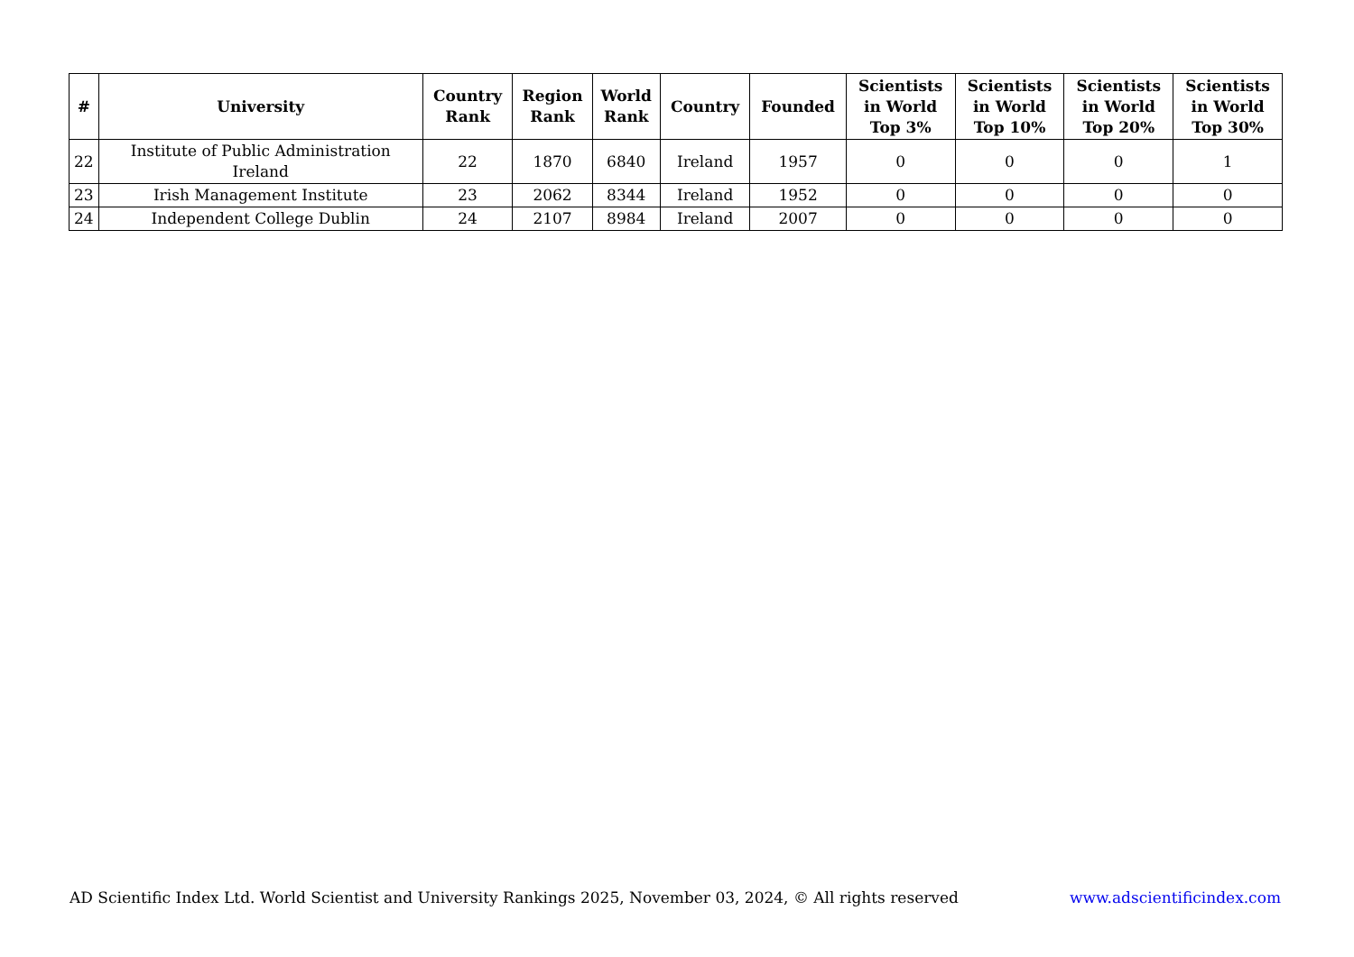| # | University | Country Rank | Region Rank | World Rank | Country | Founded | Scientists in World Top 3% | Scientists in World Top 10% | Scientists in World Top 20% | Scientists in World Top 30% |
| --- | --- | --- | --- | --- | --- | --- | --- | --- | --- | --- |
| 22 | Institute of Public Administration Ireland | 22 | 1870 | 6840 | Ireland | 1957 | 0 | 0 | 0 | 1 |
| 23 | Irish Management Institute | 23 | 2062 | 8344 | Ireland | 1952 | 0 | 0 | 0 | 0 |
| 24 | Independent College Dublin | 24 | 2107 | 8984 | Ireland | 2007 | 0 | 0 | 0 | 0 |
AD Scientific Index Ltd. World Scientist and University Rankings 2025, November 03, 2024, © All rights reserved www.adscientificindex.com